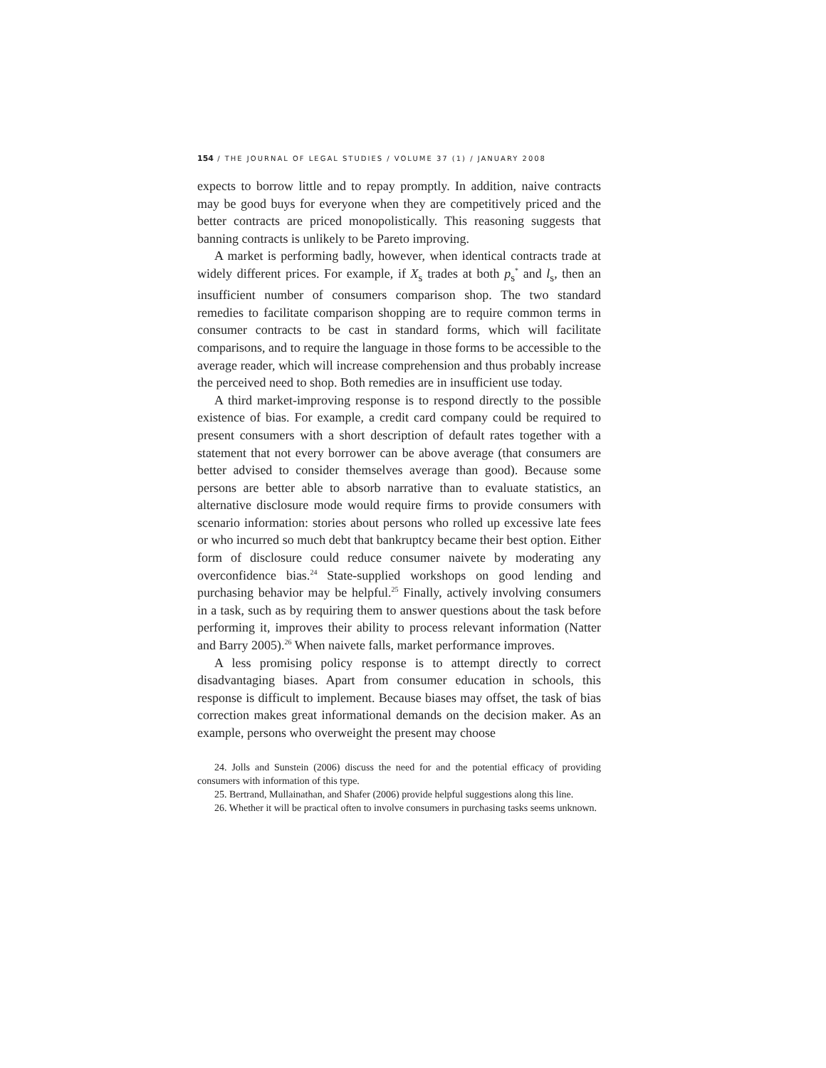154 / THE JOURNAL OF LEGAL STUDIES / VOLUME 37 (1) / JANUARY 2008
expects to borrow little and to repay promptly. In addition, naive contracts may be good buys for everyone when they are competitively priced and the better contracts are priced monopolistically. This reasoning suggests that banning contracts is unlikely to be Pareto improving.
A market is performing badly, however, when identical contracts trade at widely different prices. For example, if X<sub>s</sub> trades at both p<sub>s</sub><sup>*</sup> and l<sub>s</sub>, then an insufficient number of consumers comparison shop. The two standard remedies to facilitate comparison shopping are to require common terms in consumer contracts to be cast in standard forms, which will facilitate comparisons, and to require the language in those forms to be accessible to the average reader, which will increase comprehension and thus probably increase the perceived need to shop. Both remedies are in insufficient use today.
A third market-improving response is to respond directly to the possible existence of bias. For example, a credit card company could be required to present consumers with a short description of default rates together with a statement that not every borrower can be above average (that consumers are better advised to consider themselves average than good). Because some persons are better able to absorb narrative than to evaluate statistics, an alternative disclosure mode would require firms to provide consumers with scenario information: stories about persons who rolled up excessive late fees or who incurred so much debt that bankruptcy became their best option. Either form of disclosure could reduce consumer naivete by moderating any overconfidence bias.<sup>24</sup> State-supplied workshops on good lending and purchasing behavior may be helpful.<sup>25</sup> Finally, actively involving consumers in a task, such as by requiring them to answer questions about the task before performing it, improves their ability to process relevant information (Natter and Barry 2005).<sup>26</sup> When naivete falls, market performance improves.
A less promising policy response is to attempt directly to correct disadvantaging biases. Apart from consumer education in schools, this response is difficult to implement. Because biases may offset, the task of bias correction makes great informational demands on the decision maker. As an example, persons who overweight the present may choose
24. Jolls and Sunstein (2006) discuss the need for and the potential efficacy of providing consumers with information of this type.
25. Bertrand, Mullainathan, and Shafer (2006) provide helpful suggestions along this line.
26. Whether it will be practical often to involve consumers in purchasing tasks seems unknown.